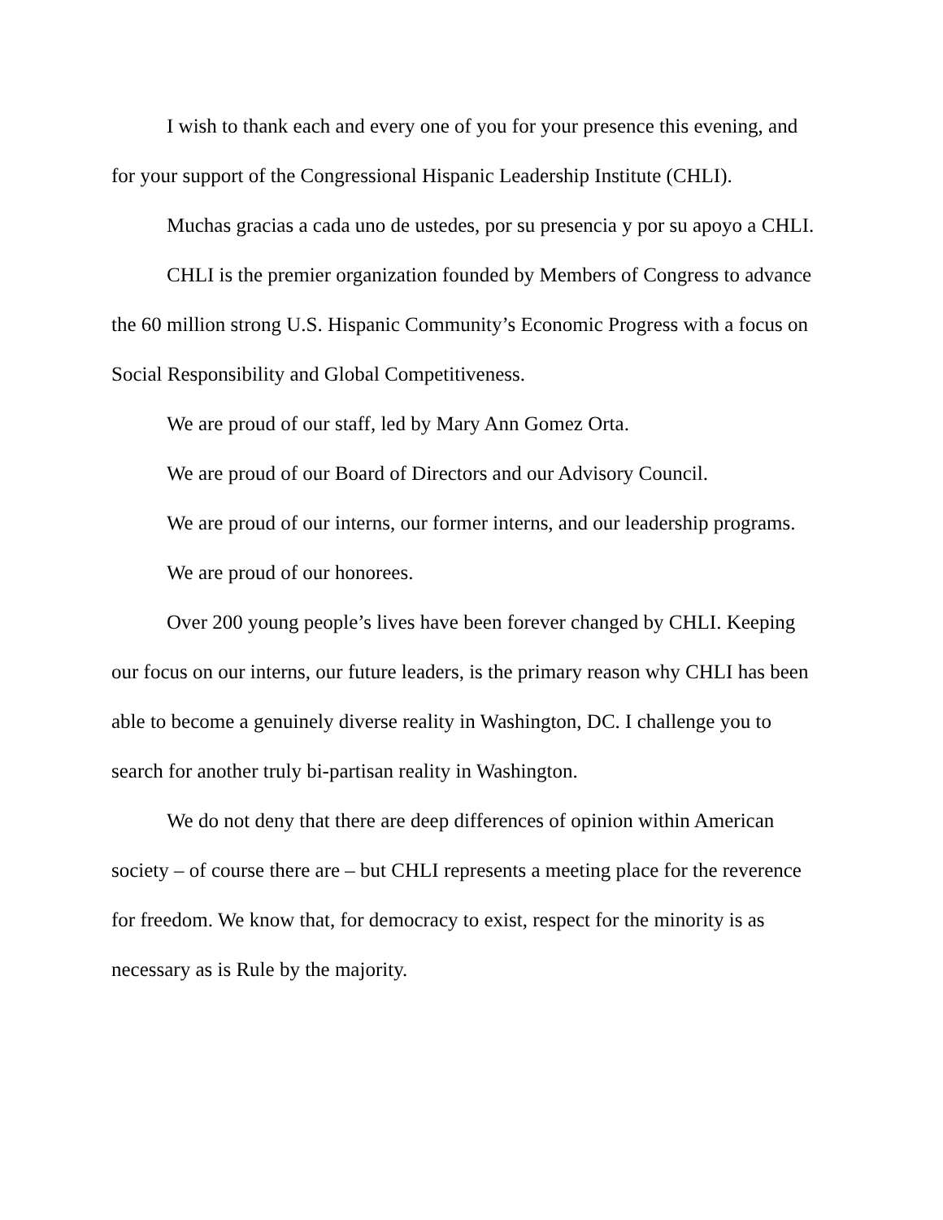I wish to thank each and every one of you for your presence this evening, and for your support of the Congressional Hispanic Leadership Institute (CHLI).
Muchas gracias a cada uno de ustedes, por su presencia y por su apoyo a CHLI.
CHLI is the premier organization founded by Members of Congress to advance the 60 million strong U.S. Hispanic Community’s Economic Progress with a focus on Social Responsibility and Global Competitiveness.
We are proud of our staff, led by Mary Ann Gomez Orta.
We are proud of our Board of Directors and our Advisory Council.
We are proud of our interns, our former interns, and our leadership programs.
We are proud of our honorees.
Over 200 young people’s lives have been forever changed by CHLI. Keeping our focus on our interns, our future leaders, is the primary reason why CHLI has been able to become a genuinely diverse reality in Washington, DC. I challenge you to search for another truly bi-partisan reality in Washington.
We do not deny that there are deep differences of opinion within American society – of course there are – but CHLI represents a meeting place for the reverence for freedom. We know that, for democracy to exist, respect for the minority is as necessary as is Rule by the majority.